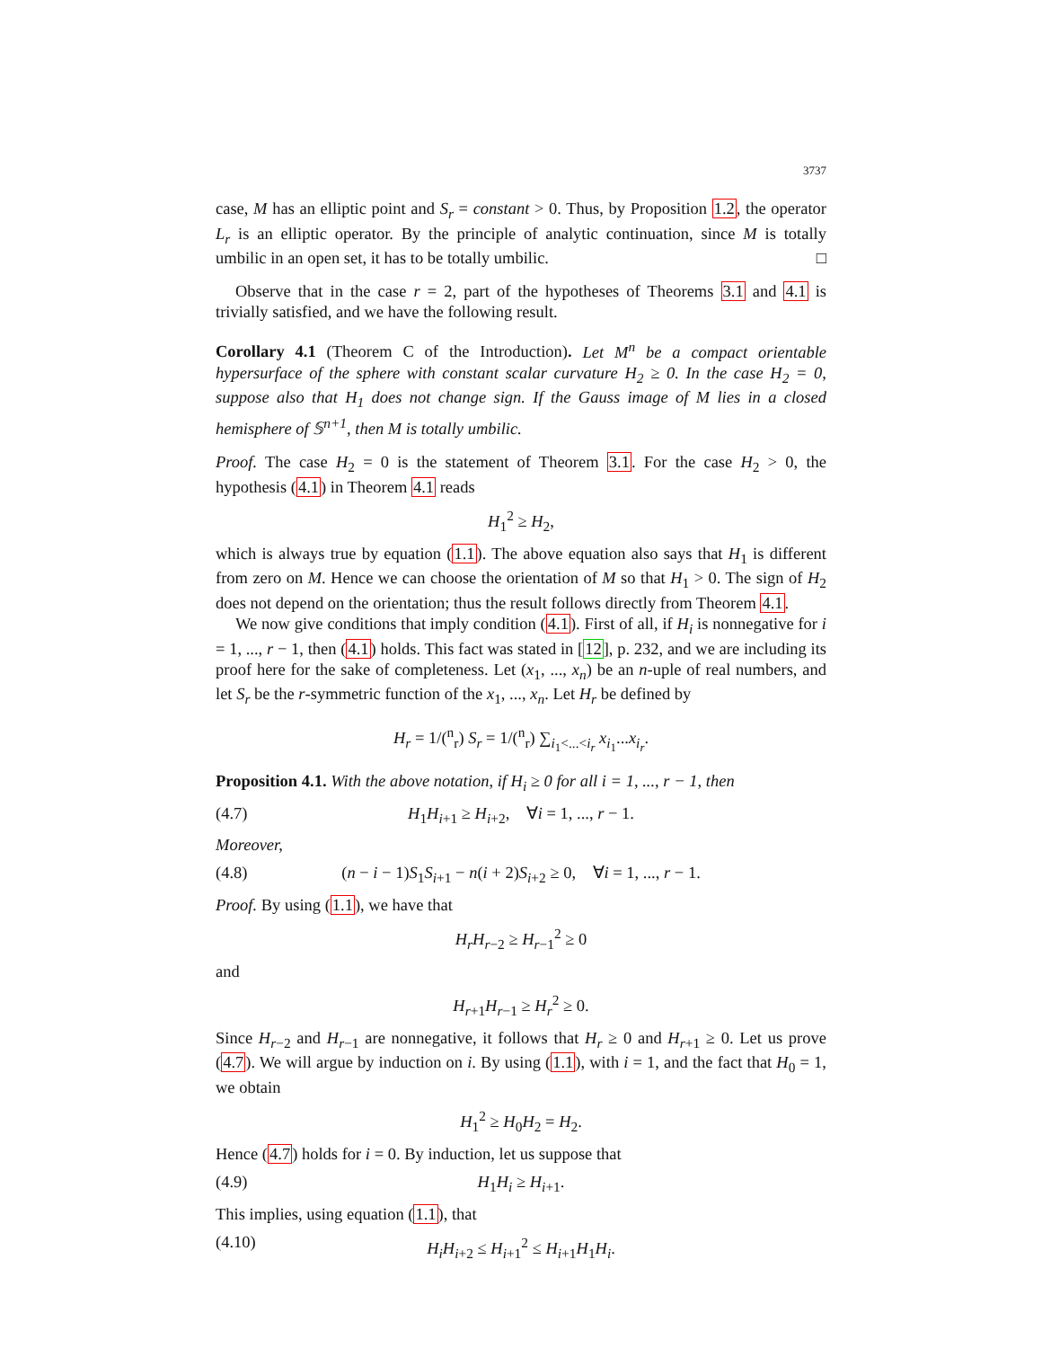3737
case, M has an elliptic point and S<sub>r</sub> = constant > 0. Thus, by Proposition 1.2, the operator L<sub>r</sub> is an elliptic operator. By the principle of analytic continuation, since M is totally umbilic in an open set, it has to be totally umbilic. □
Observe that in the case r = 2, part of the hypotheses of Theorems 3.1 and 4.1 is trivially satisfied, and we have the following result.
Corollary 4.1 (Theorem C of the Introduction). Let M<sup>n</sup> be a compact orientable hypersurface of the sphere with constant scalar curvature H<sub>2</sub> ≥ 0. In the case H<sub>2</sub> = 0, suppose also that H<sub>1</sub> does not change sign. If the Gauss image of M lies in a closed hemisphere of 𝕊<sup>n+1</sup>, then M is totally umbilic.
Proof. The case H<sub>2</sub> = 0 is the statement of Theorem 3.1. For the case H<sub>2</sub> > 0, the hypothesis (4.1) in Theorem 4.1 reads
H<sub>1</sub><sup>2</sup> ≥ H<sub>2</sub>,
which is always true by equation (1.1). The above equation also says that H<sub>1</sub> is different from zero on M. Hence we can choose the orientation of M so that H<sub>1</sub> > 0. The sign of H<sub>2</sub> does not depend on the orientation; thus the result follows directly from Theorem 4.1.
We now give conditions that imply condition (4.1). First of all, if H<sub>i</sub> is nonnegative for i = 1, ..., r − 1, then (4.1) holds. This fact was stated in [12], p. 232, and we are including its proof here for the sake of completeness. Let (x<sub>1</sub>, ..., x<sub>n</sub>) be an n-uple of real numbers, and let S<sub>r</sub> be the r-symmetric function of the x<sub>1</sub>, ..., x<sub>n</sub>. Let H<sub>r</sub> be defined by
H<sub>r</sub> = 1/(<sup>n</sup><sub>r</sub>) S<sub>r</sub> = 1/(<sup>n</sup><sub>r</sub>) ∑<sub>i<sub>1</sub><...<i<sub>r</sub></sub> x<sub>i<sub>1</sub></sub>...x<sub>i<sub>r</sub></sub>.
Proposition 4.1. With the above notation, if H<sub>i</sub> ≥ 0 for all i = 1, ..., r − 1, then
(4.7) H<sub>1</sub>H<sub>i+1</sub> ≥ H<sub>i+2</sub>, ∀i = 1, ..., r − 1.
Moreover,
(4.8) (n − i − 1)S<sub>1</sub>S<sub>i+1</sub> − n(i + 2)S<sub>i+2</sub> ≥ 0, ∀i = 1, ..., r − 1.
Proof. By using (1.1), we have that
H<sub>r</sub>H<sub>r−2</sub> ≥ H<sub>r−1</sub><sup>2</sup> ≥ 0
and
H<sub>r+1</sub>H<sub>r−1</sub> ≥ H<sub>r</sub><sup>2</sup> ≥ 0.
Since H<sub>r−2</sub> and H<sub>r−1</sub> are nonnegative, it follows that H<sub>r</sub> ≥ 0 and H<sub>r+1</sub> ≥ 0. Let us prove (4.7). We will argue by induction on i. By using (1.1), with i = 1, and the fact that H<sub>0</sub> = 1, we obtain
H<sub>1</sub><sup>2</sup> ≥ H<sub>0</sub>H<sub>2</sub> = H<sub>2</sub>.
Hence (4.7) holds for i = 0. By induction, let us suppose that
(4.9) H<sub>1</sub>H<sub>i</sub> ≥ H<sub>i+1</sub>.
This implies, using equation (1.1), that
(4.10) H<sub>i</sub>H<sub>i+2</sub> ≤ H<sub>i+1</sub><sup>2</sup> ≤ H<sub>i+1</sub>H<sub>1</sub>H<sub>i</sub>.